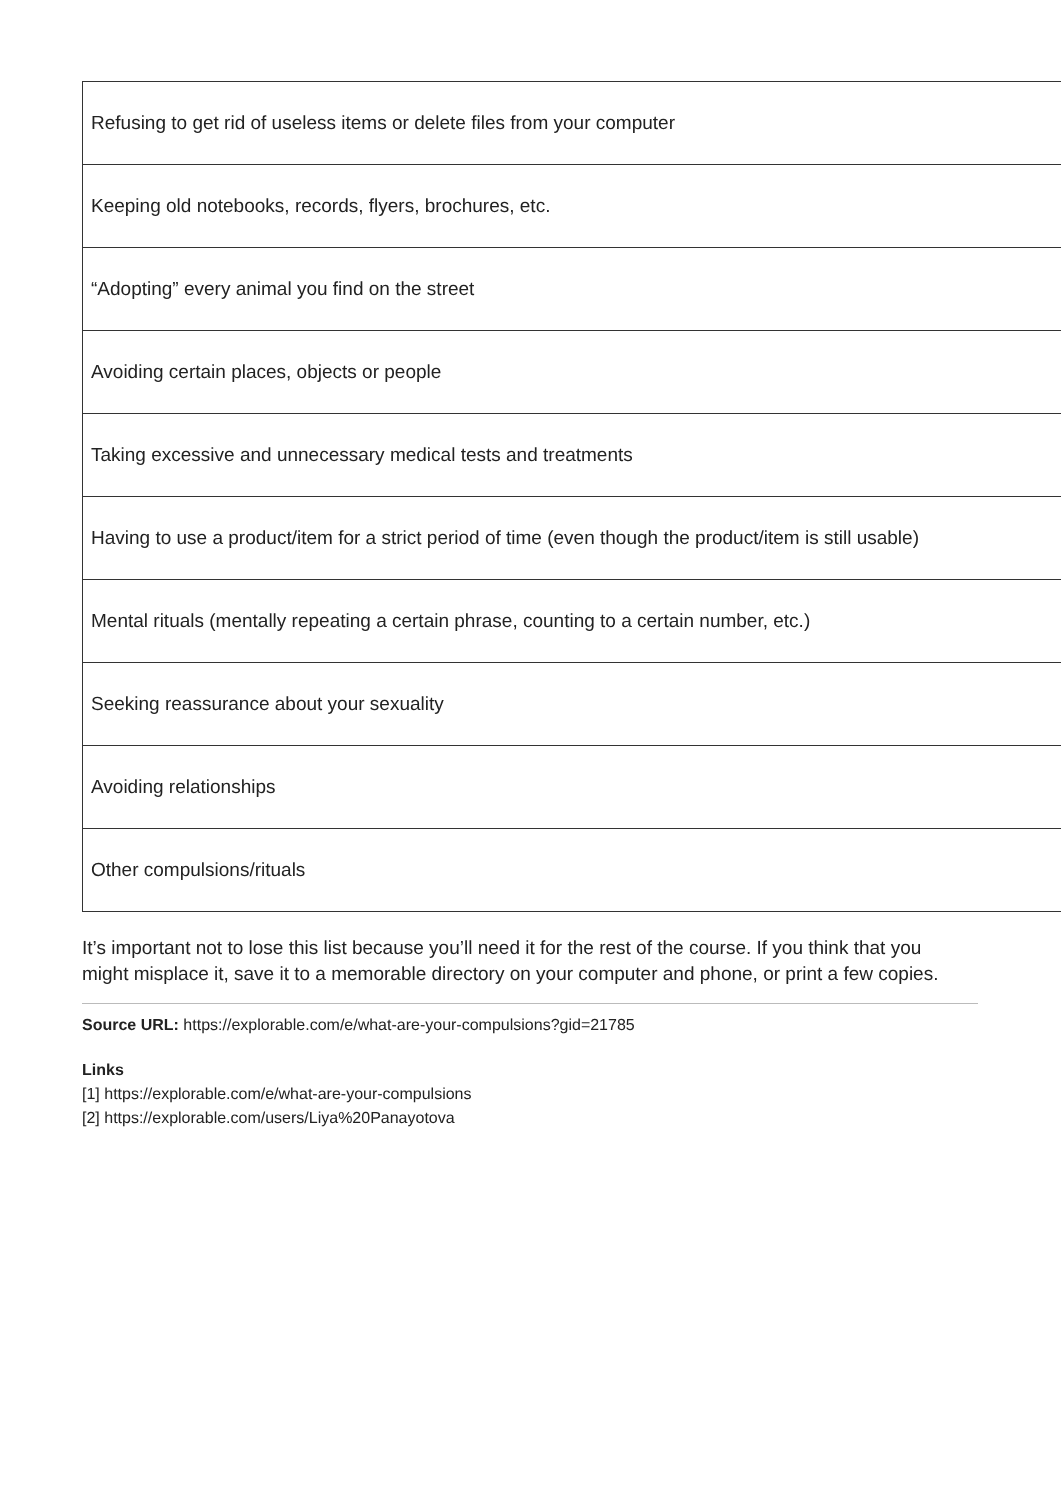| Refusing to get rid of useless items or delete files from your computer |
| Keeping old notebooks, records, flyers, brochures, etc. |
| “Adopting” every animal you find on the street |
| Avoiding certain places, objects or people |
| Taking excessive and unnecessary medical tests and treatments |
| Having to use a product/item for a strict period of time (even though the product/item is still usable) |
| Mental rituals (mentally repeating a certain phrase, counting to a certain number, etc.) |
| Seeking reassurance about your sexuality |
| Avoiding relationships |
| Other compulsions/rituals |
It’s important not to lose this list because you’ll need it for the rest of the course. If you think that you might misplace it, save it to a memorable directory on your computer and phone, or print a few copies.
Source URL: https://explorable.com/e/what-are-your-compulsions?gid=21785
Links
[1] https://explorable.com/e/what-are-your-compulsions
[2] https://explorable.com/users/Liya%20Panayotova